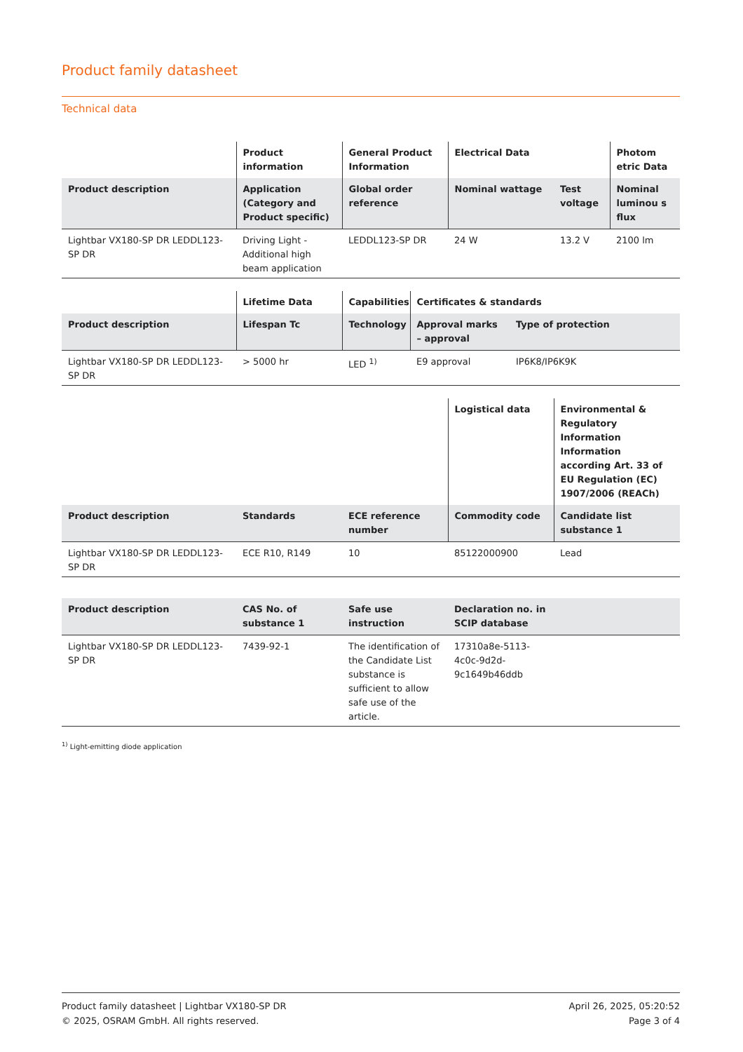Product family datasheet
Technical data
| | Product information | General Product Information | Electrical Data | | Photom etric Data |
| --- | --- | --- | --- | --- | --- |
| Product description | Application (Category and Product specific) | Global order reference | Nominal wattage | Test voltage | Nominal luminou s flux |
| Lightbar VX180-SP DR LEDDL123-SP DR | Driving Light - Additional high beam application | LEDDL123-SP DR | 24 W | 13.2 V | 2100 lm |
| | Lifetime Data | Capabilities | Certificates & standards | |
| --- | --- | --- | --- | --- |
| Product description | Lifespan Tc | Technology | Approval marks – approval | Type of protection |
| Lightbar VX180-SP DR LEDDL123-SP DR | > 5000 hr | LED <sup>1)</sup> | E9 approval | IP6K8/IP6K9K |
| | | | Logistical data | Environmental & Regulatory Information Information according Art. 33 of EU Regulation (EC) 1907/2006 (REACh) |
| --- | --- | --- | --- | --- |
| Product description | Standards | ECE reference number | Commodity code | Candidate list substance 1 |
| Lightbar VX180-SP DR LEDDL123-SP DR | ECE R10, R149 | 10 | 85122000900 | Lead |
| Product description | CAS No. of substance 1 | Safe use instruction | Declaration no. in SCIP database | |
| --- | --- | --- | --- | --- |
| Lightbar VX180-SP DR LEDDL123-SP DR | 7439-92-1 | The identification of the Candidate List substance is sufficient to allow safe use of the article. | 17310a8e-5113-4c0c-9d2d-9c1649b46ddb | |
<sup>1)</sup> Light-emitting diode application
Product family datasheet | Lightbar VX180-SP DR
© 2025, OSRAM GmbH. All rights reserved.
April 26, 2025, 05:20:52
Page 3 of 4